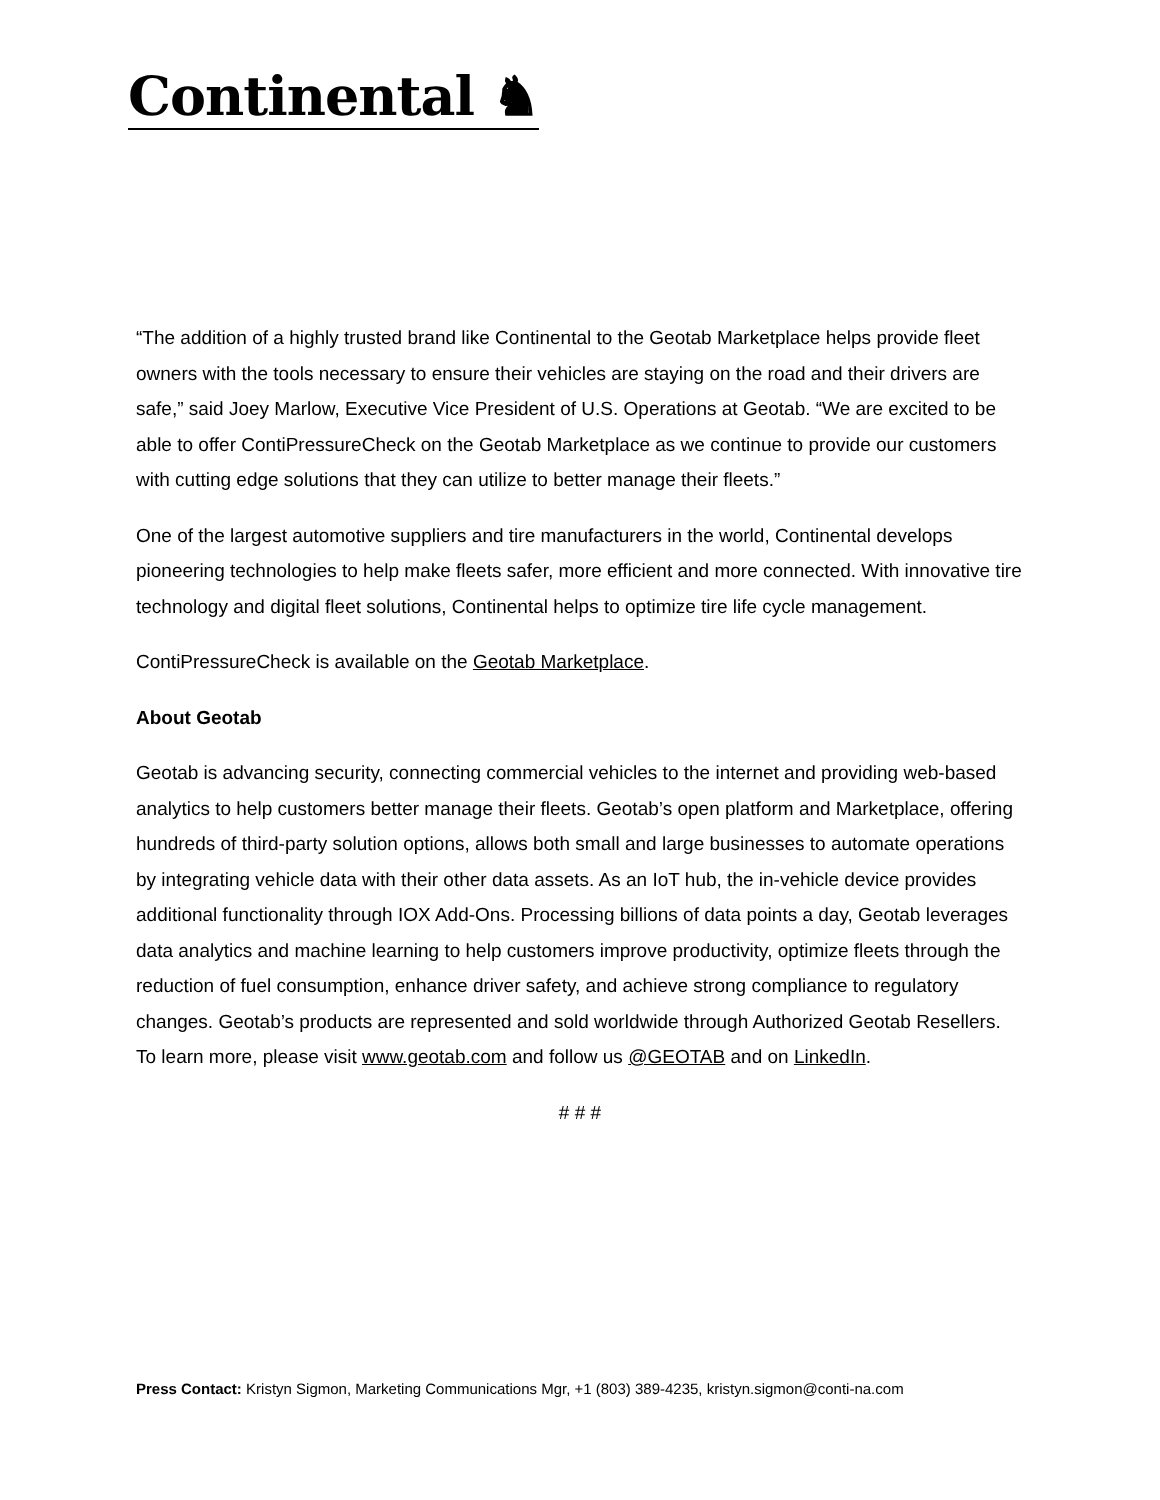Continental ♞
“The addition of a highly trusted brand like Continental to the Geotab Marketplace helps provide fleet owners with the tools necessary to ensure their vehicles are staying on the road and their drivers are safe,” said Joey Marlow, Executive Vice President of U.S. Operations at Geotab. “We are excited to be able to offer ContiPressureCheck on the Geotab Marketplace as we continue to provide our customers with cutting edge solutions that they can utilize to better manage their fleets.”
One of the largest automotive suppliers and tire manufacturers in the world, Continental develops pioneering technologies to help make fleets safer, more efficient and more connected. With innovative tire technology and digital fleet solutions, Continental helps to optimize tire life cycle management.
ContiPressureCheck is available on the Geotab Marketplace.
About Geotab
Geotab is advancing security, connecting commercial vehicles to the internet and providing web-based analytics to help customers better manage their fleets. Geotab’s open platform and Marketplace, offering hundreds of third-party solution options, allows both small and large businesses to automate operations by integrating vehicle data with their other data assets. As an IoT hub, the in-vehicle device provides additional functionality through IOX Add-Ons. Processing billions of data points a day, Geotab leverages data analytics and machine learning to help customers improve productivity, optimize fleets through the reduction of fuel consumption, enhance driver safety, and achieve strong compliance to regulatory changes. Geotab’s products are represented and sold worldwide through Authorized Geotab Resellers. To learn more, please visit www.geotab.com and follow us @GEOTAB and on LinkedIn.
# # #
Press Contact: Kristyn Sigmon, Marketing Communications Mgr, +1 (803) 389-4235, kristyn.sigmon@conti-na.com